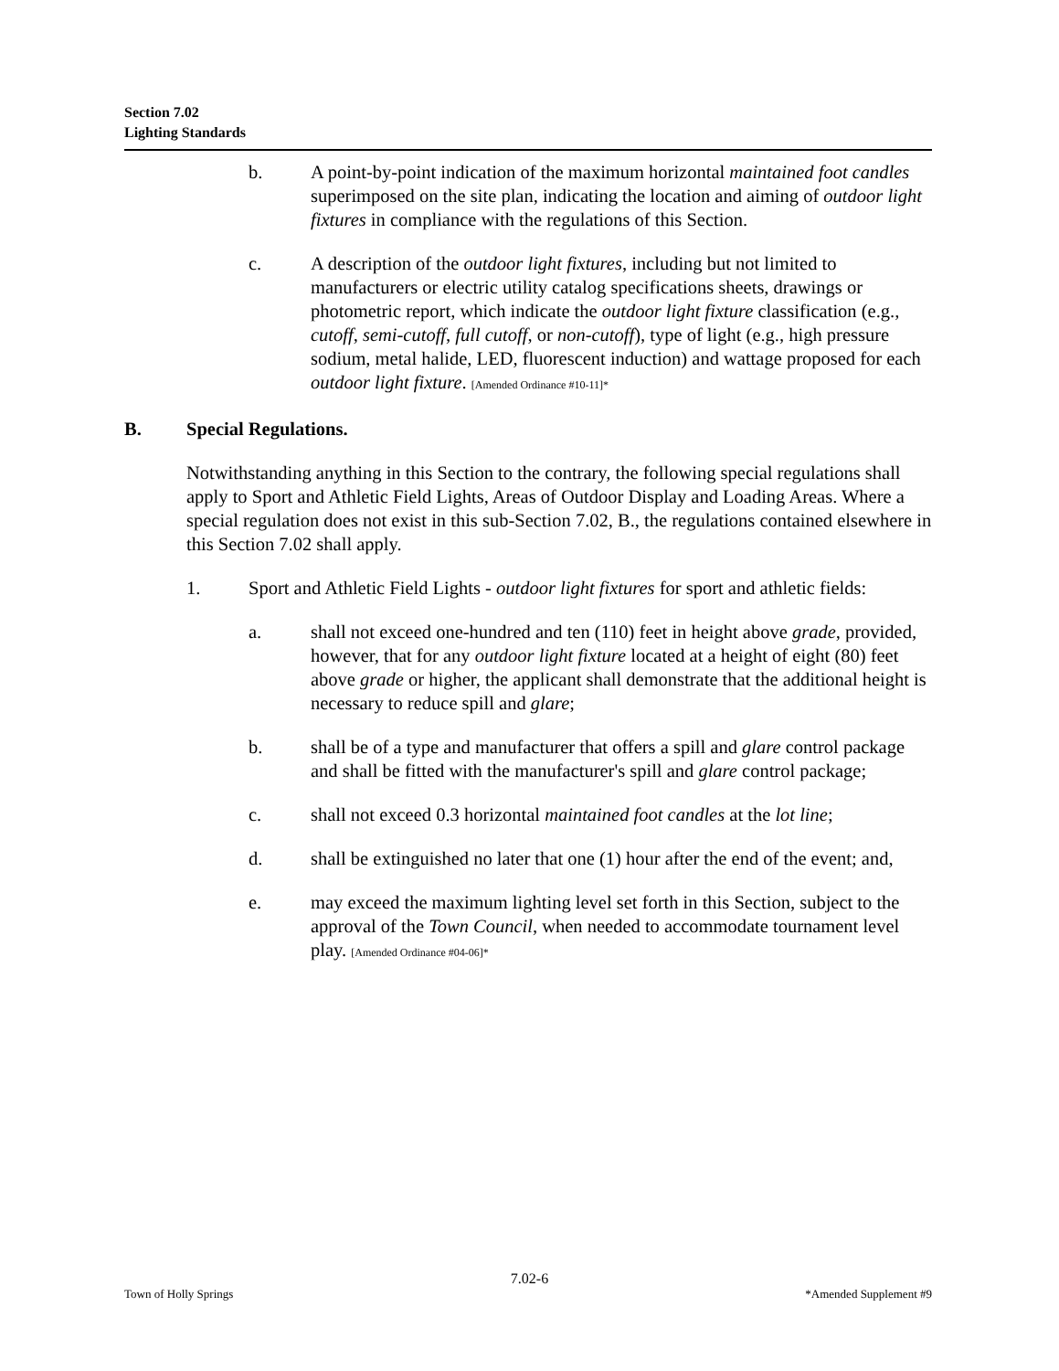Section 7.02
Lighting Standards
b. A point-by-point indication of the maximum horizontal maintained foot candles superimposed on the site plan, indicating the location and aiming of outdoor light fixtures in compliance with the regulations of this Section.
c. A description of the outdoor light fixtures, including but not limited to manufacturers or electric utility catalog specifications sheets, drawings or photometric report, which indicate the outdoor light fixture classification (e.g., cutoff, semi-cutoff, full cutoff, or non-cutoff), type of light (e.g., high pressure sodium, metal halide, LED, fluorescent induction) and wattage proposed for each outdoor light fixture. [Amended Ordinance #10-11]*
B. Special Regulations.
Notwithstanding anything in this Section to the contrary, the following special regulations shall apply to Sport and Athletic Field Lights, Areas of Outdoor Display and Loading Areas. Where a special regulation does not exist in this sub-Section 7.02, B., the regulations contained elsewhere in this Section 7.02 shall apply.
1. Sport and Athletic Field Lights - outdoor light fixtures for sport and athletic fields:
a. shall not exceed one-hundred and ten (110) feet in height above grade, provided, however, that for any outdoor light fixture located at a height of eight (80) feet above grade or higher, the applicant shall demonstrate that the additional height is necessary to reduce spill and glare;
b. shall be of a type and manufacturer that offers a spill and glare control package and shall be fitted with the manufacturer's spill and glare control package;
c. shall not exceed 0.3 horizontal maintained foot candles at the lot line;
d. shall be extinguished no later that one (1) hour after the end of the event; and,
e. may exceed the maximum lighting level set forth in this Section, subject to the approval of the Town Council, when needed to accommodate tournament level play. [Amended Ordinance #04-06]*
7.02-6
Town of Holly Springs *Amended Supplement #9